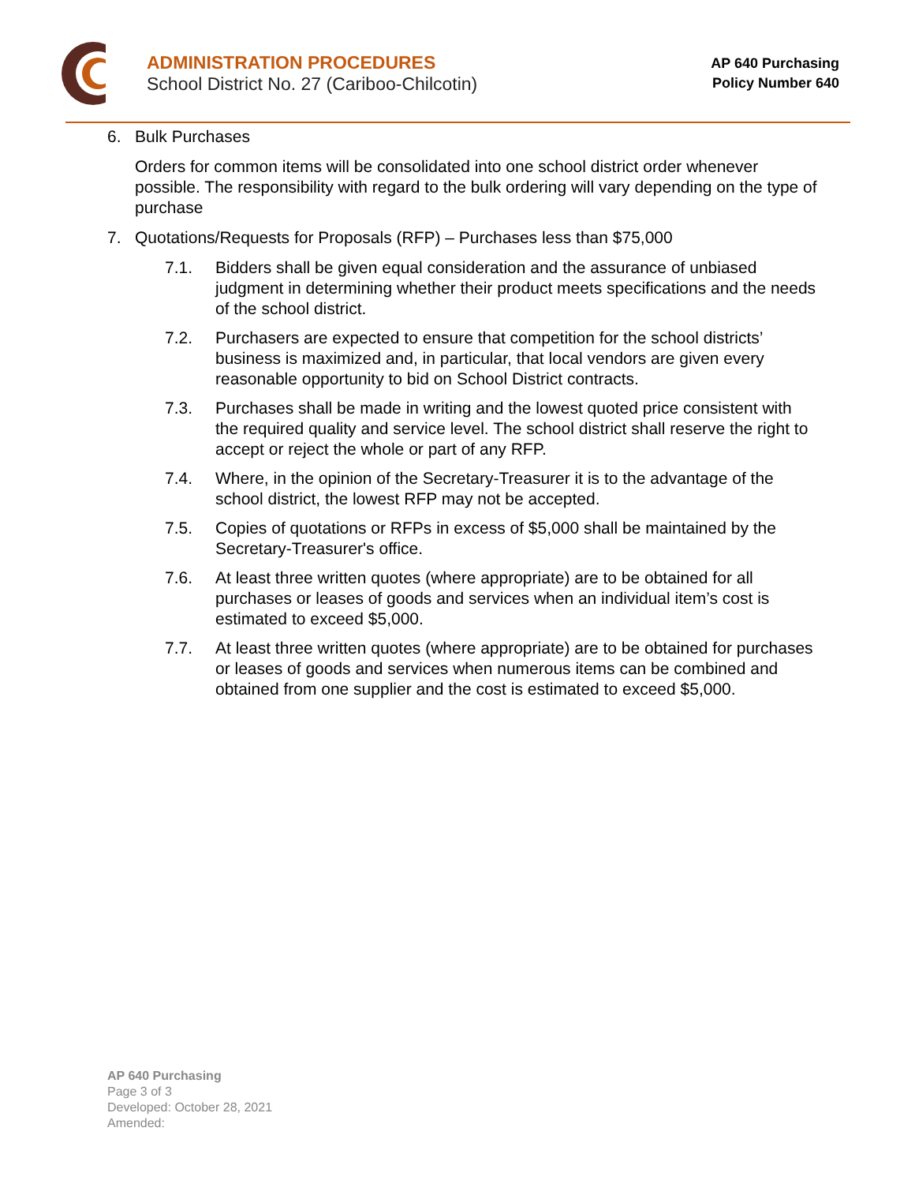ADMINISTRATION PROCEDURES
School District No. 27 (Cariboo-Chilcotin)
AP 640 Purchasing
Policy Number 640
6. Bulk Purchases
Orders for common items will be consolidated into one school district order whenever possible. The responsibility with regard to the bulk ordering will vary depending on the type of purchase
7. Quotations/Requests for Proposals (RFP) – Purchases less than $75,000
7.1. Bidders shall be given equal consideration and the assurance of unbiased judgment in determining whether their product meets specifications and the needs of the school district.
7.2. Purchasers are expected to ensure that competition for the school districts’ business is maximized and, in particular, that local vendors are given every reasonable opportunity to bid on School District contracts.
7.3. Purchases shall be made in writing and the lowest quoted price consistent with the required quality and service level. The school district shall reserve the right to accept or reject the whole or part of any RFP.
7.4. Where, in the opinion of the Secretary-Treasurer it is to the advantage of the school district, the lowest RFP may not be accepted.
7.5. Copies of quotations or RFPs in excess of $5,000 shall be maintained by the Secretary-Treasurer's office.
7.6. At least three written quotes (where appropriate) are to be obtained for all purchases or leases of goods and services when an individual item’s cost is estimated to exceed $5,000.
7.7. At least three written quotes (where appropriate) are to be obtained for purchases or leases of goods and services when numerous items can be combined and obtained from one supplier and the cost is estimated to exceed $5,000.
AP 640 Purchasing
Page 3 of 3
Developed: October 28, 2021
Amended: